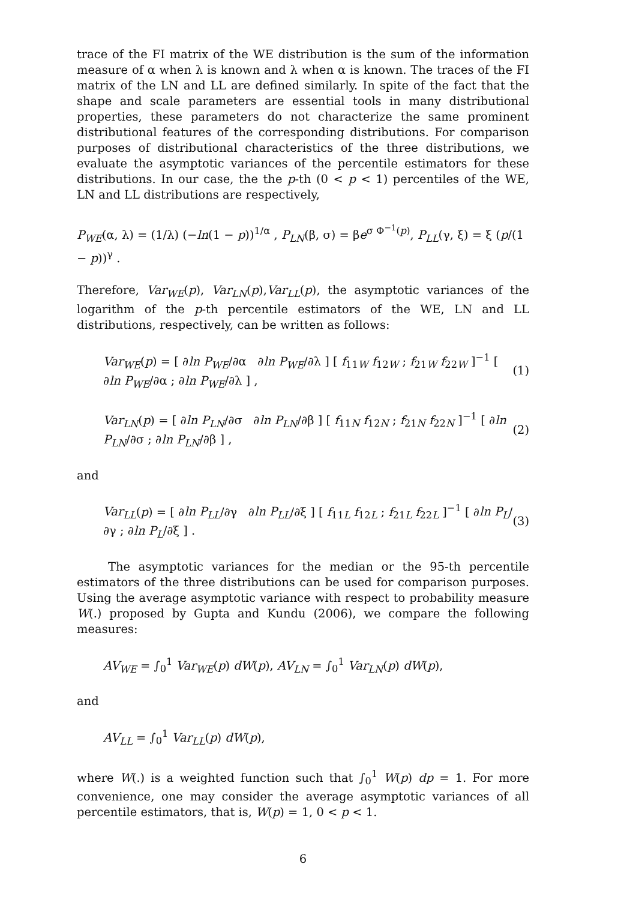trace of the FI matrix of the WE distribution is the sum of the information measure of α when λ is known and λ when α is known. The traces of the FI matrix of the LN and LL are defined similarly. In spite of the fact that the shape and scale parameters are essential tools in many distributional properties, these parameters do not characterize the same prominent distributional features of the corresponding distributions. For comparison purposes of distributional characteristics of the three distributions, we evaluate the asymptotic variances of the percentile estimators for these distributions. In our case, the the p-th (0 < p < 1) percentiles of the WE, LN and LL distributions are respectively,
P<sub>WE</sub>(α, λ) = (1/λ) (−ln(1 − p))<sup>1/α</sup> , P<sub>LN</sub>(β, σ) = βe<sup>σ Φ<sup>−1</sup>(p)</sup>, P<sub>LL</sub>(γ, ξ) = ξ (p/(1 − p))<sup>γ</sup> .
Therefore, Var<sub>WE</sub>(p), Var<sub>LN</sub>(p),Var<sub>LL</sub>(p), the asymptotic variances of the logarithm of the p-th percentile estimators of the WE, LN and LL distributions, respectively, can be written as follows:
Var<sub>WE</sub>(p) = [ ∂ln P<sub>WE</sub>/∂α ∂ln P<sub>WE</sub>/∂λ ] [ f<sub>11W</sub> f<sub>12W</sub> ; f<sub>21W</sub> f<sub>22W</sub> ]<sup>−1</sup> [ ∂ln P<sub>WE</sub>/∂α ; ∂ln P<sub>WE</sub>/∂λ ] ,
(1)
Var<sub>LN</sub>(p) = [ ∂ln P<sub>LN</sub>/∂σ ∂ln P<sub>LN</sub>/∂β ] [ f<sub>11N</sub> f<sub>12N</sub> ; f<sub>21N</sub> f<sub>22N</sub> ]<sup>−1</sup> [ ∂ln P<sub>LN</sub>/∂σ ; ∂ln P<sub>LN</sub>/∂β ] ,
(2)
and
Var<sub>LL</sub>(p) = [ ∂ln P<sub>LL</sub>/∂γ ∂ln P<sub>LL</sub>/∂ξ ] [ f<sub>11L</sub> f<sub>12L</sub> ; f<sub>21L</sub> f<sub>22L</sub> ]<sup>−1</sup> [ ∂ln P<sub>L</sub>/∂γ ; ∂ln P<sub>L</sub>/∂ξ ] .
(3)
The asymptotic variances for the median or the 95-th percentile estimators of the three distributions can be used for comparison purposes. Using the average asymptotic variance with respect to probability measure W(.) proposed by Gupta and Kundu (2006), we compare the following measures:
AV<sub>WE</sub> = ∫<sub>0</sub><sup>1</sup> Var<sub>WE</sub>(p) dW(p), AV<sub>LN</sub> = ∫<sub>0</sub><sup>1</sup> Var<sub>LN</sub>(p) dW(p),
and
AV<sub>LL</sub> = ∫<sub>0</sub><sup>1</sup> Var<sub>LL</sub>(p) dW(p),
where W(.) is a weighted function such that ∫<sub>0</sub><sup>1</sup> W(p) dp = 1. For more convenience, one may consider the average asymptotic variances of all percentile estimators, that is, W(p) = 1, 0 < p < 1.
6